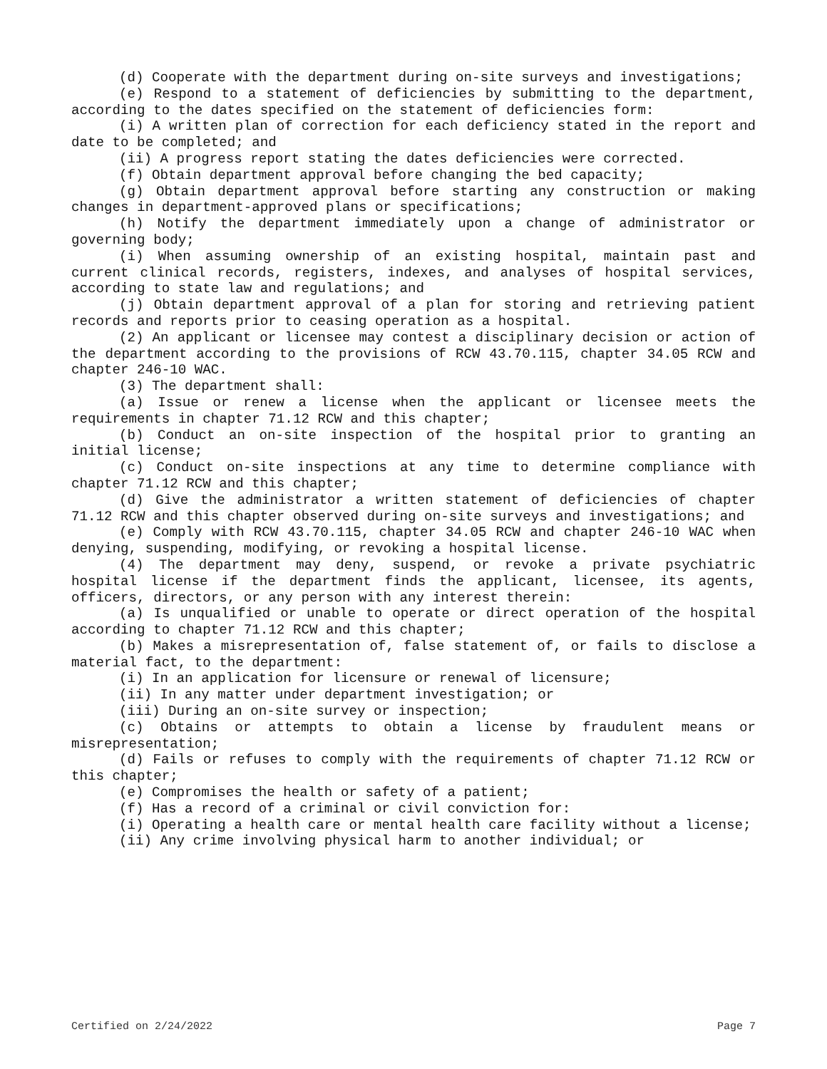(d) Cooperate with the department during on-site surveys and investigations;
(e) Respond to a statement of deficiencies by submitting to the department, according to the dates specified on the statement of deficiencies form:
(i) A written plan of correction for each deficiency stated in the report and date to be completed; and
(ii) A progress report stating the dates deficiencies were corrected.
(f) Obtain department approval before changing the bed capacity;
(g) Obtain department approval before starting any construction or making changes in department-approved plans or specifications;
(h) Notify the department immediately upon a change of administrator or governing body;
(i) When assuming ownership of an existing hospital, maintain past and current clinical records, registers, indexes, and analyses of hospital services, according to state law and regulations; and
(j) Obtain department approval of a plan for storing and retrieving patient records and reports prior to ceasing operation as a hospital.
(2) An applicant or licensee may contest a disciplinary decision or action of the department according to the provisions of RCW 43.70.115, chapter 34.05 RCW and chapter 246-10 WAC.
(3) The department shall:
(a) Issue or renew a license when the applicant or licensee meets the requirements in chapter 71.12 RCW and this chapter;
(b) Conduct an on-site inspection of the hospital prior to granting an initial license;
(c) Conduct on-site inspections at any time to determine compliance with chapter 71.12 RCW and this chapter;
(d) Give the administrator a written statement of deficiencies of chapter 71.12 RCW and this chapter observed during on-site surveys and investigations; and
(e) Comply with RCW 43.70.115, chapter 34.05 RCW and chapter 246-10 WAC when denying, suspending, modifying, or revoking a hospital license.
(4) The department may deny, suspend, or revoke a private psychiatric hospital license if the department finds the applicant, licensee, its agents, officers, directors, or any person with any interest therein:
(a) Is unqualified or unable to operate or direct operation of the hospital according to chapter 71.12 RCW and this chapter;
(b) Makes a misrepresentation of, false statement of, or fails to disclose a material fact, to the department:
(i) In an application for licensure or renewal of licensure;
(ii) In any matter under department investigation; or
(iii) During an on-site survey or inspection;
(c) Obtains or attempts to obtain a license by fraudulent means or misrepresentation;
(d) Fails or refuses to comply with the requirements of chapter 71.12 RCW or this chapter;
(e) Compromises the health or safety of a patient;
(f) Has a record of a criminal or civil conviction for:
(i) Operating a health care or mental health care facility without a license;
(ii) Any crime involving physical harm to another individual; or
Certified on 2/24/2022 Page 7